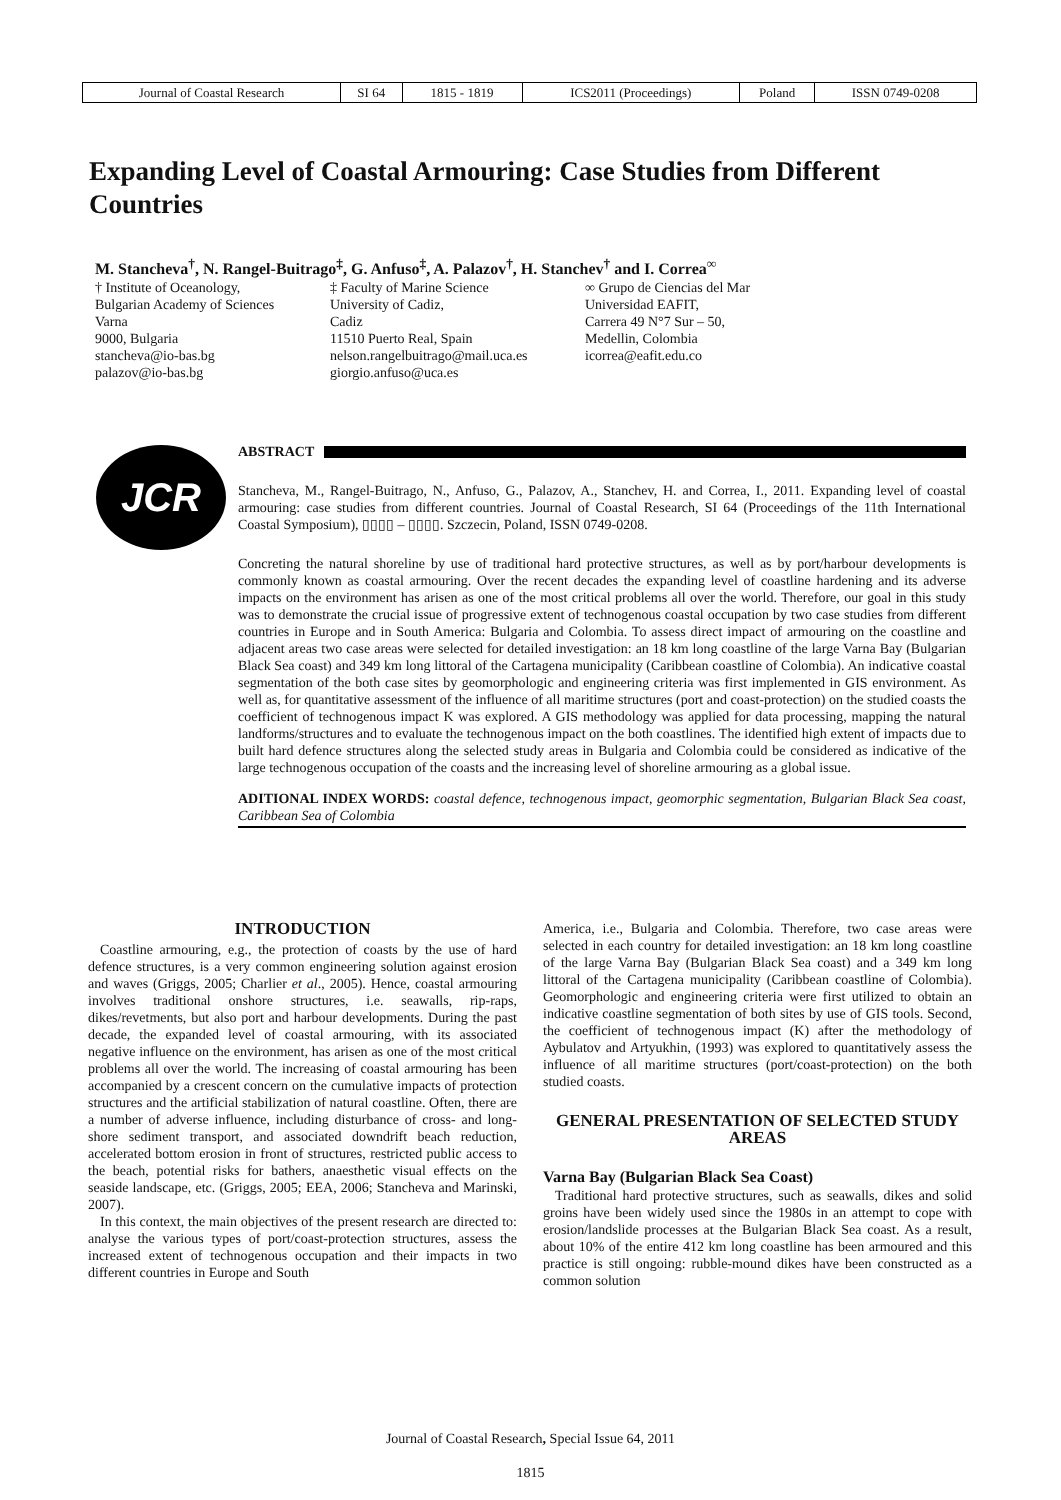| Journal of Coastal Research | SI 64 | 1815 - 1819 | ICS2011 (Proceedings) | Poland | ISSN 0749-0208 |
Expanding Level of Coastal Armouring: Case Studies from Different Countries
M. Stancheva<sup>†</sup>, N. Rangel-Buitrago<sup>‡</sup>, G. Anfuso<sup>‡</sup>, A. Palazov<sup>†</sup>, H. Stanchev<sup>†</sup> and I. Correa<sup>∞</sup>
† Institute of Oceanology,
Bulgarian Academy of Sciences
Varna
9000, Bulgaria
stancheva@io-bas.bg
palazov@io-bas.bg
‡ Faculty of Marine Science
University of Cadiz,
Cadiz
11510 Puerto Real, Spain
nelson.rangelbuitrago@mail.uca.es
giorgio.anfuso@uca.es
∞ Grupo de Ciencias del Mar
Universidad EAFIT,
Carrera 49 N°7 Sur – 50,
Medellin, Colombia
icorrea@eafit.edu.co
JCR
ABSTRACT
Stancheva, M., Rangel-Buitrago, N., Anfuso, G., Palazov, A., Stanchev, H. and Correa, I., 2011. Expanding level of coastal armouring: case studies from different countries. Journal of Coastal Research, SI 64 (Proceedings of the 11th International Coastal Symposium), ▯▯▯▯ – ▯▯▯▯. Szczecin, Poland, ISSN 0749-0208.
Concreting the natural shoreline by use of traditional hard protective structures, as well as by port/harbour developments is commonly known as coastal armouring. Over the recent decades the expanding level of coastline hardening and its adverse impacts on the environment has arisen as one of the most critical problems all over the world. Therefore, our goal in this study was to demonstrate the crucial issue of progressive extent of technogenous coastal occupation by two case studies from different countries in Europe and in South America: Bulgaria and Colombia. To assess direct impact of armouring on the coastline and adjacent areas two case areas were selected for detailed investigation: an 18 km long coastline of the large Varna Bay (Bulgarian Black Sea coast) and 349 km long littoral of the Cartagena municipality (Caribbean coastline of Colombia). An indicative coastal segmentation of the both case sites by geomorphologic and engineering criteria was first implemented in GIS environment. As well as, for quantitative assessment of the influence of all maritime structures (port and coast-protection) on the studied coasts the coefficient of technogenous impact K was explored. A GIS methodology was applied for data processing, mapping the natural landforms/structures and to evaluate the technogenous impact on the both coastlines. The identified high extent of impacts due to built hard defence structures along the selected study areas in Bulgaria and Colombia could be considered as indicative of the large technogenous occupation of the coasts and the increasing level of shoreline armouring as a global issue.
ADITIONAL INDEX WORDS: coastal defence, technogenous impact, geomorphic segmentation, Bulgarian Black Sea coast, Caribbean Sea of Colombia
INTRODUCTION
Coastline armouring, e.g., the protection of coasts by the use of hard defence structures, is a very common engineering solution against erosion and waves (Griggs, 2005; Charlier et al., 2005). Hence, coastal armouring involves traditional onshore structures, i.e. seawalls, rip-raps, dikes/revetments, but also port and harbour developments. During the past decade, the expanded level of coastal armouring, with its associated negative influence on the environment, has arisen as one of the most critical problems all over the world. The increasing of coastal armouring has been accompanied by a crescent concern on the cumulative impacts of protection structures and the artificial stabilization of natural coastline. Often, there are a number of adverse influence, including disturbance of cross- and long-shore sediment transport, and associated downdrift beach reduction, accelerated bottom erosion in front of structures, restricted public access to the beach, potential risks for bathers, anaesthetic visual effects on the seaside landscape, etc. (Griggs, 2005; EEA, 2006; Stancheva and Marinski, 2007).
In this context, the main objectives of the present research are directed to: analyse the various types of port/coast-protection structures, assess the increased extent of technogenous occupation and their impacts in two different countries in Europe and South
America, i.e., Bulgaria and Colombia. Therefore, two case areas were selected in each country for detailed investigation: an 18 km long coastline of the large Varna Bay (Bulgarian Black Sea coast) and a 349 km long littoral of the Cartagena municipality (Caribbean coastline of Colombia). Geomorphologic and engineering criteria were first utilized to obtain an indicative coastline segmentation of both sites by use of GIS tools. Second, the coefficient of technogenous impact (K) after the methodology of Aybulatov and Artyukhin, (1993) was explored to quantitatively assess the influence of all maritime structures (port/coast-protection) on the both studied coasts.
GENERAL PRESENTATION OF SELECTED STUDY AREAS
Varna Bay (Bulgarian Black Sea Coast)
Traditional hard protective structures, such as seawalls, dikes and solid groins have been widely used since the 1980s in an attempt to cope with erosion/landslide processes at the Bulgarian Black Sea coast. As a result, about 10% of the entire 412 km long coastline has been armoured and this practice is still ongoing: rubble-mound dikes have been constructed as a common solution
Journal of Coastal Research, Special Issue 64, 2011
1815